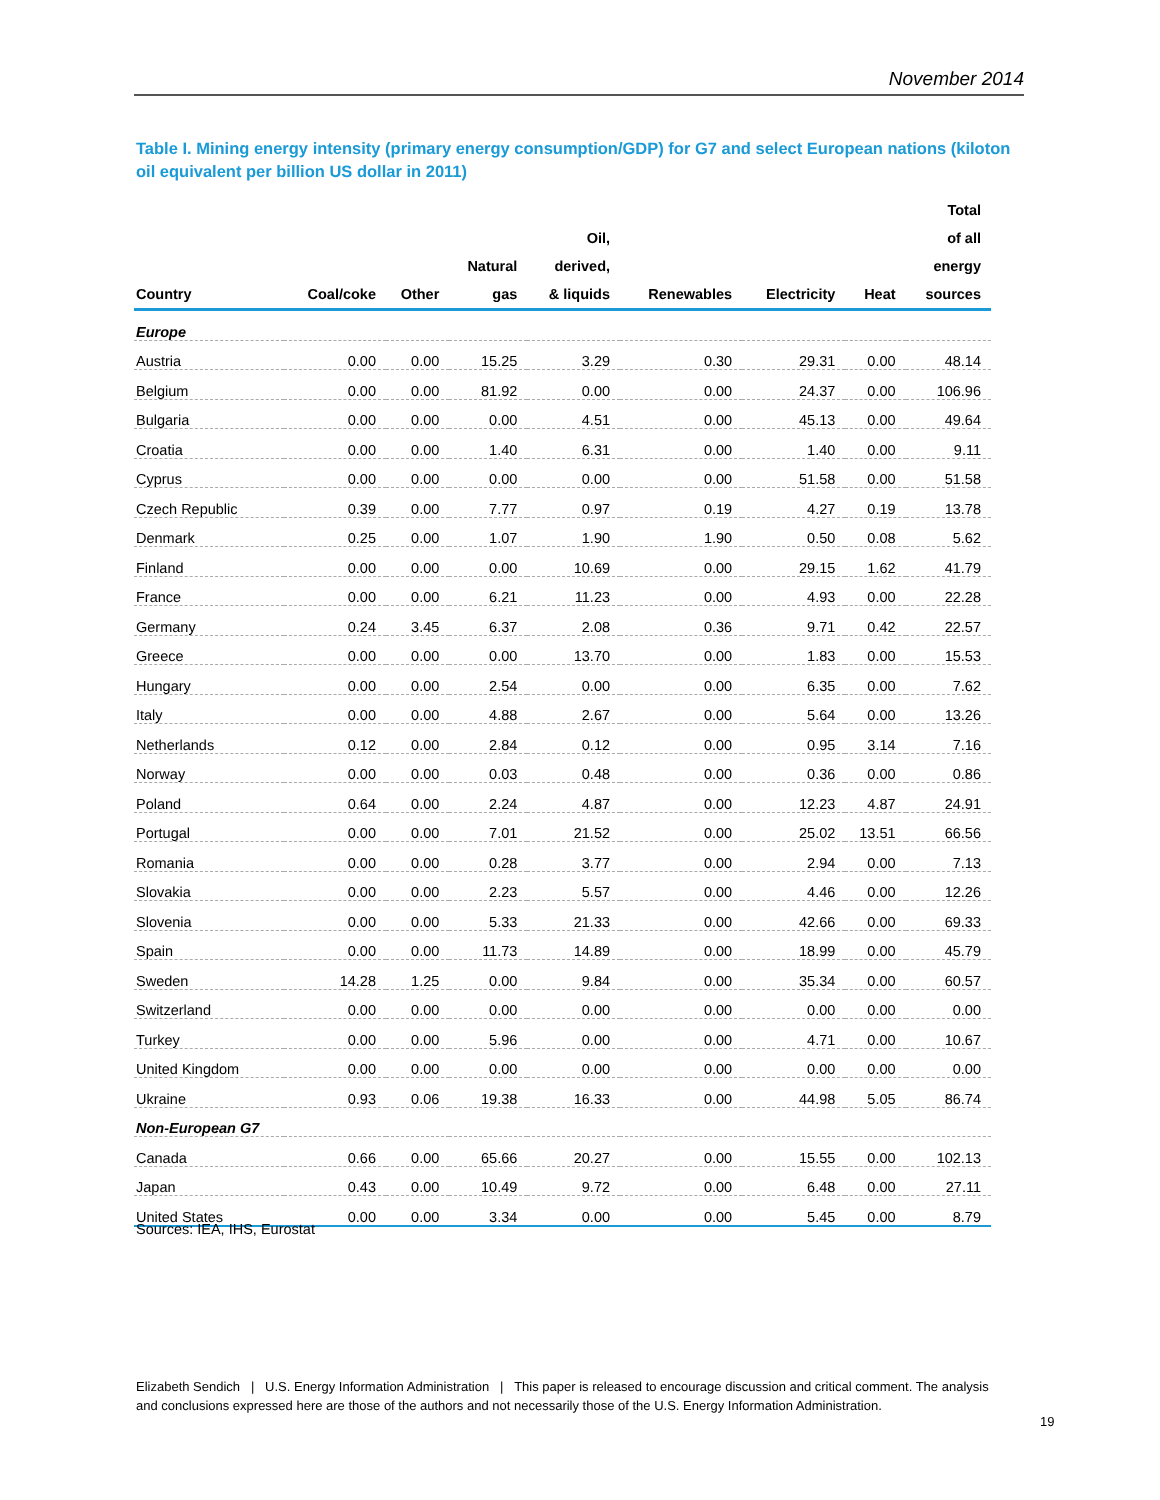November 2014
Table I. Mining energy intensity (primary energy consumption/GDP) for G7 and select European nations (kiloton oil equivalent per billion US dollar in 2011)
| Country | Coal/coke | Other | Natural gas | Oil, derived, & liquids | Renewables | Electricity | Heat | Total of all energy sources |
| --- | --- | --- | --- | --- | --- | --- | --- | --- |
| Europe | | | | | | | | |
| Austria | 0.00 | 0.00 | 15.25 | 3.29 | 0.30 | 29.31 | 0.00 | 48.14 |
| Belgium | 0.00 | 0.00 | 81.92 | 0.00 | 0.00 | 24.37 | 0.00 | 106.96 |
| Bulgaria | 0.00 | 0.00 | 0.00 | 4.51 | 0.00 | 45.13 | 0.00 | 49.64 |
| Croatia | 0.00 | 0.00 | 1.40 | 6.31 | 0.00 | 1.40 | 0.00 | 9.11 |
| Cyprus | 0.00 | 0.00 | 0.00 | 0.00 | 0.00 | 51.58 | 0.00 | 51.58 |
| Czech Republic | 0.39 | 0.00 | 7.77 | 0.97 | 0.19 | 4.27 | 0.19 | 13.78 |
| Denmark | 0.25 | 0.00 | 1.07 | 1.90 | 1.90 | 0.50 | 0.08 | 5.62 |
| Finland | 0.00 | 0.00 | 0.00 | 10.69 | 0.00 | 29.15 | 1.62 | 41.79 |
| France | 0.00 | 0.00 | 6.21 | 11.23 | 0.00 | 4.93 | 0.00 | 22.28 |
| Germany | 0.24 | 3.45 | 6.37 | 2.08 | 0.36 | 9.71 | 0.42 | 22.57 |
| Greece | 0.00 | 0.00 | 0.00 | 13.70 | 0.00 | 1.83 | 0.00 | 15.53 |
| Hungary | 0.00 | 0.00 | 2.54 | 0.00 | 0.00 | 6.35 | 0.00 | 7.62 |
| Italy | 0.00 | 0.00 | 4.88 | 2.67 | 0.00 | 5.64 | 0.00 | 13.26 |
| Netherlands | 0.12 | 0.00 | 2.84 | 0.12 | 0.00 | 0.95 | 3.14 | 7.16 |
| Norway | 0.00 | 0.00 | 0.03 | 0.48 | 0.00 | 0.36 | 0.00 | 0.86 |
| Poland | 0.64 | 0.00 | 2.24 | 4.87 | 0.00 | 12.23 | 4.87 | 24.91 |
| Portugal | 0.00 | 0.00 | 7.01 | 21.52 | 0.00 | 25.02 | 13.51 | 66.56 |
| Romania | 0.00 | 0.00 | 0.28 | 3.77 | 0.00 | 2.94 | 0.00 | 7.13 |
| Slovakia | 0.00 | 0.00 | 2.23 | 5.57 | 0.00 | 4.46 | 0.00 | 12.26 |
| Slovenia | 0.00 | 0.00 | 5.33 | 21.33 | 0.00 | 42.66 | 0.00 | 69.33 |
| Spain | 0.00 | 0.00 | 11.73 | 14.89 | 0.00 | 18.99 | 0.00 | 45.79 |
| Sweden | 14.28 | 1.25 | 0.00 | 9.84 | 0.00 | 35.34 | 0.00 | 60.57 |
| Switzerland | 0.00 | 0.00 | 0.00 | 0.00 | 0.00 | 0.00 | 0.00 | 0.00 |
| Turkey | 0.00 | 0.00 | 5.96 | 0.00 | 0.00 | 4.71 | 0.00 | 10.67 |
| United Kingdom | 0.00 | 0.00 | 0.00 | 0.00 | 0.00 | 0.00 | 0.00 | 0.00 |
| Ukraine | 0.93 | 0.06 | 19.38 | 16.33 | 0.00 | 44.98 | 5.05 | 86.74 |
| Non-European G7 | | | | | | | | |
| Canada | 0.66 | 0.00 | 65.66 | 20.27 | 0.00 | 15.55 | 0.00 | 102.13 |
| Japan | 0.43 | 0.00 | 10.49 | 9.72 | 0.00 | 6.48 | 0.00 | 27.11 |
| United States | 0.00 | 0.00 | 3.34 | 0.00 | 0.00 | 5.45 | 0.00 | 8.79 |
Sources: IEA, IHS, Eurostat
Elizabeth Sendich | U.S. Energy Information Administration | This paper is released to encourage discussion and critical comment. The analysis and conclusions expressed here are those of the authors and not necessarily those of the U.S. Energy Information Administration.
19